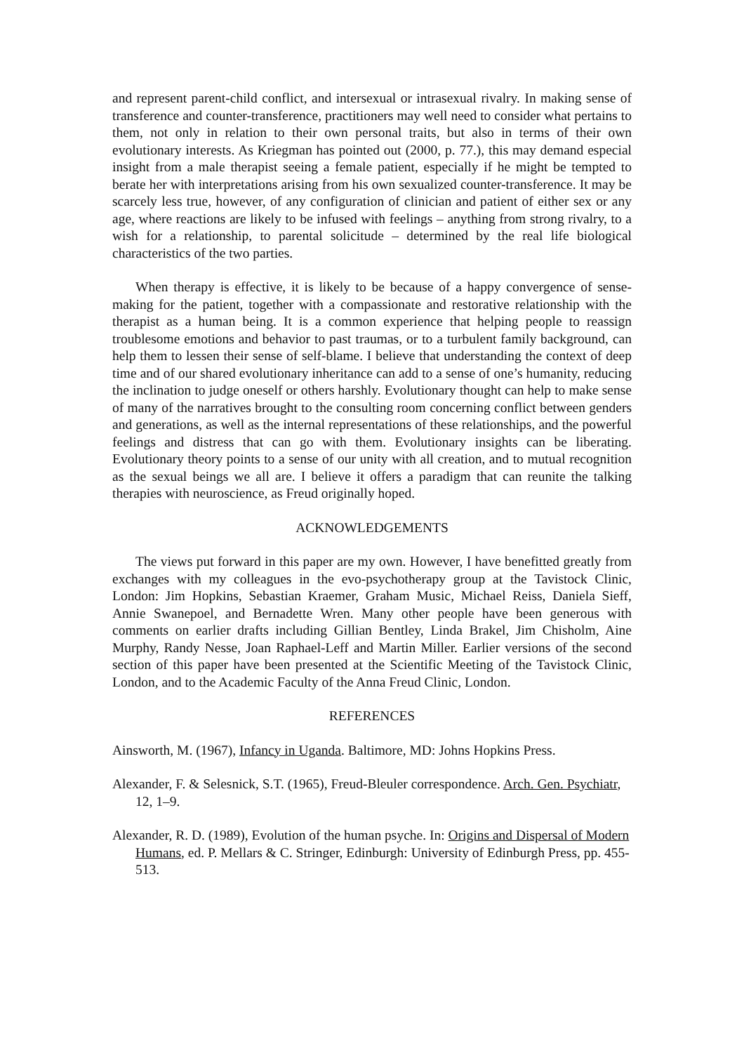and represent parent-child conflict, and intersexual or intrasexual rivalry. In making sense of transference and counter-transference, practitioners may well need to consider what pertains to them, not only in relation to their own personal traits, but also in terms of their own evolutionary interests. As Kriegman has pointed out (2000, p. 77.), this may demand especial insight from a male therapist seeing a female patient, especially if he might be tempted to berate her with interpretations arising from his own sexualized counter-transference. It may be scarcely less true, however, of any configuration of clinician and patient of either sex or any age, where reactions are likely to be infused with feelings – anything from strong rivalry, to a wish for a relationship, to parental solicitude – determined by the real life biological characteristics of the two parties.
When therapy is effective, it is likely to be because of a happy convergence of sense-making for the patient, together with a compassionate and restorative relationship with the therapist as a human being. It is a common experience that helping people to reassign troublesome emotions and behavior to past traumas, or to a turbulent family background, can help them to lessen their sense of self-blame. I believe that understanding the context of deep time and of our shared evolutionary inheritance can add to a sense of one’s humanity, reducing the inclination to judge oneself or others harshly. Evolutionary thought can help to make sense of many of the narratives brought to the consulting room concerning conflict between genders and generations, as well as the internal representations of these relationships, and the powerful feelings and distress that can go with them. Evolutionary insights can be liberating. Evolutionary theory points to a sense of our unity with all creation, and to mutual recognition as the sexual beings we all are. I believe it offers a paradigm that can reunite the talking therapies with neuroscience, as Freud originally hoped.
ACKNOWLEDGEMENTS
The views put forward in this paper are my own. However, I have benefitted greatly from exchanges with my colleagues in the evo-psychotherapy group at the Tavistock Clinic, London: Jim Hopkins, Sebastian Kraemer, Graham Music, Michael Reiss, Daniela Sieff, Annie Swanepoel, and Bernadette Wren. Many other people have been generous with comments on earlier drafts including Gillian Bentley, Linda Brakel, Jim Chisholm, Aine Murphy, Randy Nesse, Joan Raphael-Leff and Martin Miller. Earlier versions of the second section of this paper have been presented at the Scientific Meeting of the Tavistock Clinic, London, and to the Academic Faculty of the Anna Freud Clinic, London.
REFERENCES
Ainsworth, M. (1967), Infancy in Uganda. Baltimore, MD: Johns Hopkins Press.
Alexander, F. & Selesnick, S.T. (1965), Freud-Bleuler correspondence. Arch. Gen. Psychiatr, 12, 1–9.
Alexander, R. D. (1989), Evolution of the human psyche. In: Origins and Dispersal of Modern Humans, ed. P. Mellars & C. Stringer, Edinburgh: University of Edinburgh Press, pp. 455-513.